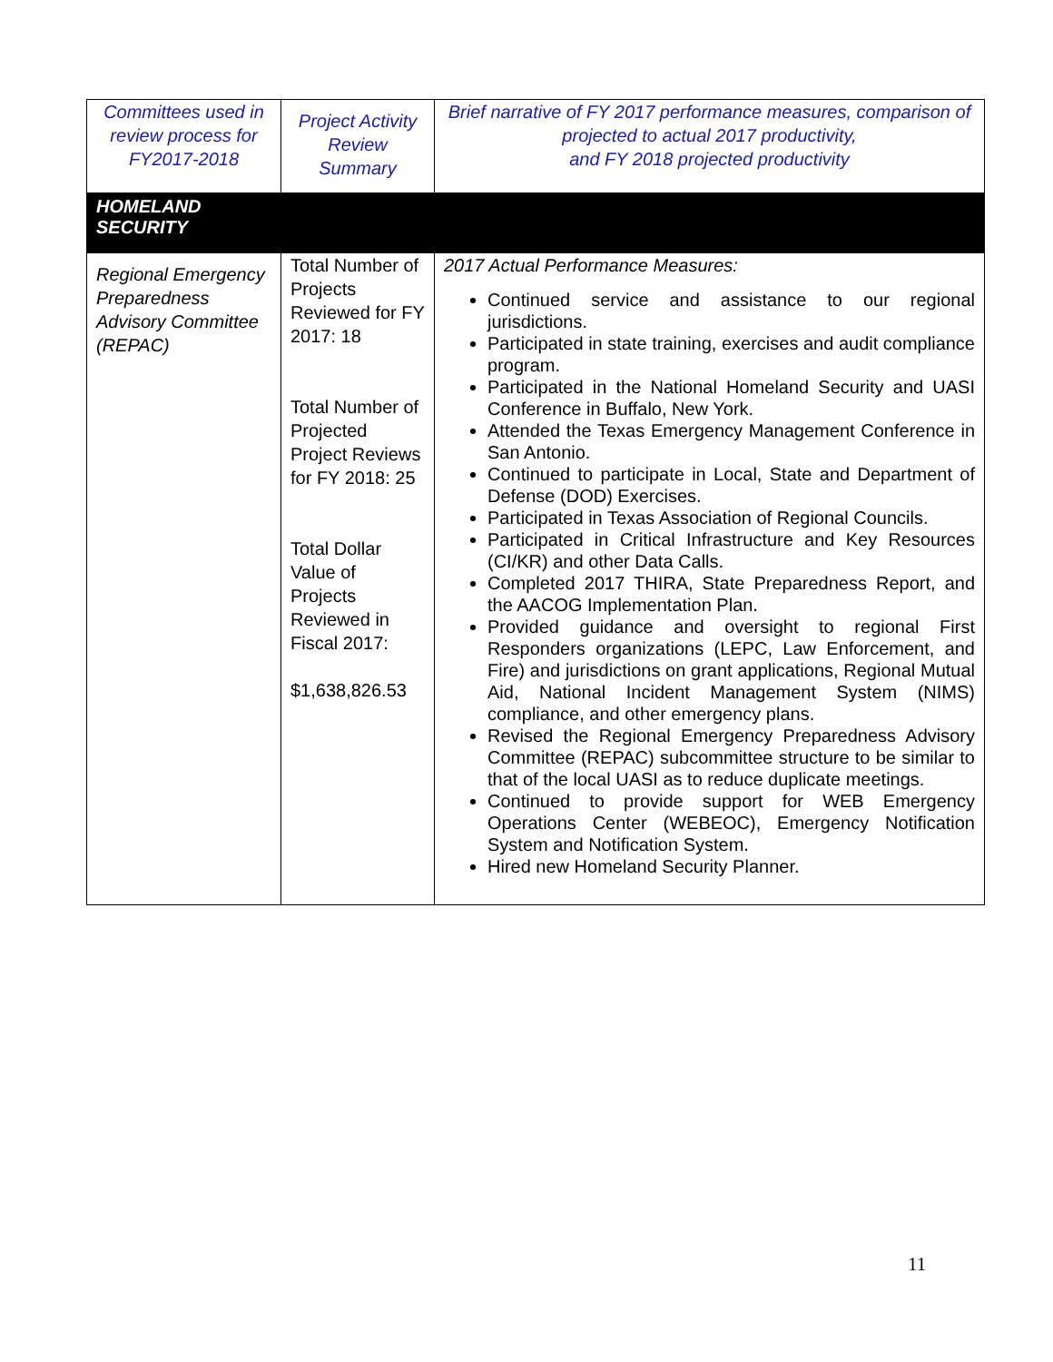| Committees used in review process for FY2017-2018 | Project Activity Review Summary | Brief narrative of FY 2017 performance measures, comparison of projected to actual 2017 productivity, and FY 2018 projected productivity |
| --- | --- | --- |
| HOMELAND SECURITY | | |
| Regional Emergency Preparedness Advisory Committee (REPAC) | Total Number of Projects Reviewed for FY 2017: 18 Total Number of Projected Project Reviews for FY 2018: 25 Total Dollar Value of Projects Reviewed in Fiscal 2017: $1,638,826.53 | 2017 Actual Performance Measures: Continued service and assistance to our regional jurisdictions. Participated in state training, exercises and audit compliance program. Participated in the National Homeland Security and UASI Conference in Buffalo, New York. Attended the Texas Emergency Management Conference in San Antonio. Continued to participate in Local, State and Department of Defense (DOD) Exercises. Participated in Texas Association of Regional Councils. Participated in Critical Infrastructure and Key Resources (CI/KR) and other Data Calls. Completed 2017 THIRA, State Preparedness Report, and the AACOG Implementation Plan. Provided guidance and oversight to regional First Responders organizations (LEPC, Law Enforcement, and Fire) and jurisdictions on grant applications, Regional Mutual Aid, National Incident Management System (NIMS) compliance, and other emergency plans. Revised the Regional Emergency Preparedness Advisory Committee (REPAC) subcommittee structure to be similar to that of the local UASI as to reduce duplicate meetings. Continued to provide support for WEB Emergency Operations Center (WEBEOC), Emergency Notification System and Notification System. Hired new Homeland Security Planner. |
11